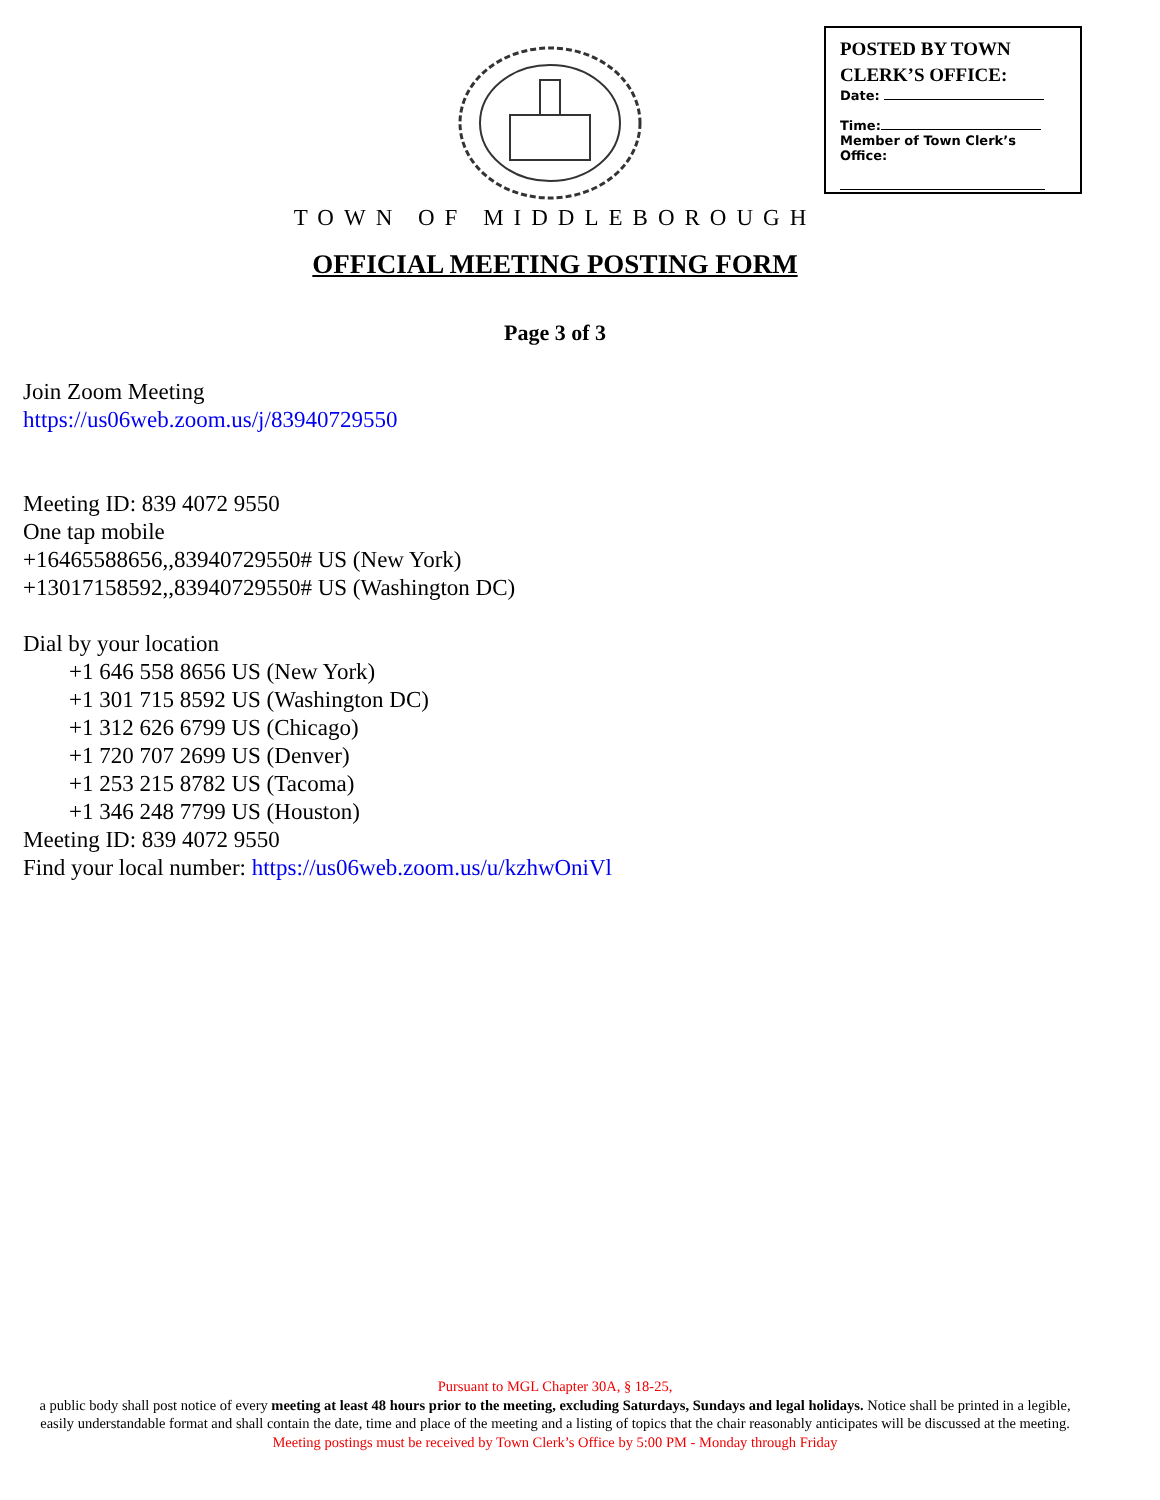POSTED BY TOWN CLERK’S OFFICE:
Date:
Time:
Member of Town Clerk’s Office:
TOWN OF MIDDLEBOROUGH
OFFICIAL MEETING POSTING FORM
Page 3 of 3
Join Zoom Meeting
https://us06web.zoom.us/j/83940729550
Meeting ID: 839 4072 9550
One tap mobile
+16465588656,,83940729550# US (New York)
+13017158592,,83940729550# US (Washington DC)
Dial by your location
+1 646 558 8656 US (New York)
+1 301 715 8592 US (Washington DC)
+1 312 626 6799 US (Chicago)
+1 720 707 2699 US (Denver)
+1 253 215 8782 US (Tacoma)
+1 346 248 7799 US (Houston)
Meeting ID: 839 4072 9550
Find your local number: https://us06web.zoom.us/u/kzhwOniVl
Pursuant to MGL Chapter 30A, § 18-25,
a public body shall post notice of every meeting at least 48 hours prior to the meeting, excluding Saturdays, Sundays and legal holidays. Notice shall be printed in a legible, easily understandable format and shall contain the date, time and place of the meeting and a listing of topics that the chair reasonably anticipates will be discussed at the meeting.
Meeting postings must be received by Town Clerk’s Office by 5:00 PM - Monday through Friday